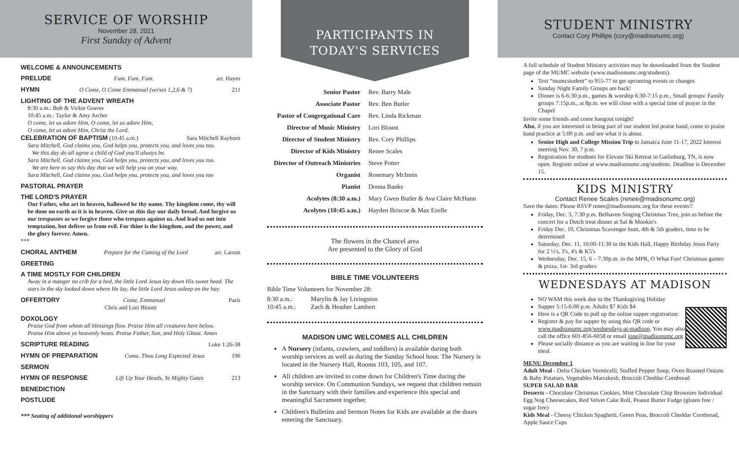SERVICE OF WORSHIP
November 28, 2021
First Sunday of Advent
WELCOME & ANNOUNCEMENTS
PRELUDE Fum, Fum, Fum. arr. Hayes
HYMN O Come, O Come Emmanuel (verses 1,2,6 & 7) 211
LIGHTING OF THE ADVENT WREATH
8:30 a.m.: Bob & Vickie Graves
10:45 a.m.: Taylor & Amy Archer
O come, let us adore Him, O come, let us adore Him,
O come, let us adore Him, Christ the Lord.
CELEBRATION OF BAPTISM (10:45 a.m.) Sara Mitchell Rayborn
Sara Mitchell, God claims you, God helps you, protects you, and loves you too.
We this day do all agree a child of God you'll always be.
Sara Mitchell, God claims you, God helps you, protects you, and loves you too.
We are here to say this day that we will help you on your way.
Sara Mitchell, God claims you, God helps you, protects you, and loves you too
PASTORAL PRAYER
THE LORD'S PRAYER
Our Father, who art in heaven, hallowed be thy name. Thy kingdom come, thy will be done on earth as it is in heaven. Give us this day our daily bread. And forgive us our trespasses as we forgive those who trespass against us. And lead us not into temptation, but deliver us from evil. For thine is the kingdom, and the power, and the glory forever. Amen.
***
CHORAL ANTHEM Prepare for the Coming of the Lord arr. Larson
GREETING
A TIME MOSTLY FOR CHILDREN
Away in a manger no crib for a bed, the little Lord Jesus lay down His sweet head. The stars in the sky looked down where He lay, the little Lord Jesus asleep on the hay.
OFFERTORY Come, Emmanuel Paris
Chris and Lori Blount
DOXOLOGY
Praise God from whom all blessings flow. Praise Him all creatures here below.
Praise Him above ye heavenly hosts. Praise Father, Son, and Holy Ghost. Amen
SCRIPTURE READING Luke 1:26-38
HYMN OF PREPARATION Come, Thou Long Expected Jesus 196
SERMON
HYMN OF RESPONSE Lift Up Your Heads, Ye Mighty Gates 213
BENEDICTION
POSTLUDE
*** Seating of additional worshippers
PARTICIPANTS IN
TODAY'S SERVICES
| Senior Pastor | Rev. Barry Male |
| Associate Pastor | Rev. Ben Butler |
| Pastor of Congregational Care | Rev. Linda Rickman |
| Director of Music Ministry | Lori Blount |
| Director of Student Ministry | Rev. Cory Phillips |
| Director of Kids Ministry | Renee Scales |
| Director of Outreach Ministries | Steve Potter |
| Organist | Rosemary McInnis |
| Pianist | Donna Banks |
| Acolytes (8:30 a.m.) | Mary Gwen Butler & Ava Claire McHann |
| Acolytes (10:45 a.m.) | Hayden Briscoe & Max Ezelle |
The flowers in the Chancel area
Are presented to the Glory of God
BIBLE TIME VOLUNTEERS
Bible Time Volunteers for November 28:
| 8:30 a.m.: | Marylin & Jay Livingston |
| 10:45 a.m.: | Zach & Heather Lambert |
MADISON UMC WELCOMES ALL CHILDREN
A Nursery (infants, crawlers, and toddlers) is available during both worship services as well as during the Sunday School hour. The Nursery is located in the Nursery Hall, Rooms 103, 105, and 107.
All children are invited to come down for Children's Time during the worship service. On Communion Sundays, we request that children remain in the Sanctuary with their families and experience this special and meaningful Sacrament together.
Children's Bulletins and Sermon Notes for Kids are available at the doors entering the Sanctuary.
STUDENT MINISTRY
Contact Cory Phillips (cory@madisonumc.org)
A full schedule of Student Ministry activities may be downloaded from the Student page of the MUMC website (www.madisonumc.org/students).
Text “mumcstudent” to 955-77 to get upcoming events or changes
Sunday Night Family Groups are back!
Dinner is 6-6:30 p.m., games & worship 6:30-7:15 p.m., Small groups/ Family groups 7:15p.m., at 8p.m. we will close with a special time of prayer in the Chapel
Invite some friends and come hangout tonight!
Also, if you are interested in being part of our student led praise band, come to praise band practice at 5:00 p.m. and see what it is about.
Senior High and College Mission Trip to Jamaica June 11-17, 2022 Interest meeting Nov. 30, 7 p.m.
Registration for students for Elevate Ski Retreat in Gatlinburg, TN, is now open. Register online at www.madisonumc.org/students. Deadline is December 15.
KIDS MINISTRY
Contact Renee Scales (renee@madisonumc.org)
Save the dates: Please RSVP renee@madisonumc.org for these events!!
Friday, Dec. 3, 7:30 p.m. Belhaven Singing Christmas Tree, join us before the concert for a Dutch treat dinner at Sal & Mookie's
Friday Dec. 10, Christmas Scavenger hunt, 4th & 5th graders, time to be determined
Saturday, Dec. 11, 10:00-11:30 in the Kids Hall, Happy Birthday Jesus Party for 2 ½'s, 3's, 4's & K5's
Wednesday, Dec. 15, 6 – 7:30p.m. in the MPR, O What Fun! Christmas games & pizza, 1st- 3rd graders
WEDNESDAYS AT MADISON
NO WAM this week due to the Thanksgiving Holiday
Supper 5:15-6:00 p.m. Adults $7 Kids $4
Here is a QR Code to pull up the online supper registration:
Register & pay for supper by using this QR code or www.madisonumc.org/wednesdays-at-madison. You may also call the office 601-856-6058 or email jone@madisonumc.org
Please socially distance as you are waiting in line for your meal.
MENU December 1
Adult Meal - Delta Chicken Vermicelli, Stuffed Pepper Soup, Oven Roasted Onions & Baby Potatoes, Vegetables Marrakesh, Broccoli Cheddar Cornbread
SUPER SALAD BAR
Desserts - Chocolate Christmas Cookies, Mint Chocolate Chip Brownies Individual Egg Nog Cheesecakes, Red Velvet Cake Roll, Peanut Butter Fudge (gluten free / sugar free)
Kids Meal - Cheesy Chicken Spaghetti, Green Peas, Broccoli Cheddar Cornbread, Apple Sauce Cups